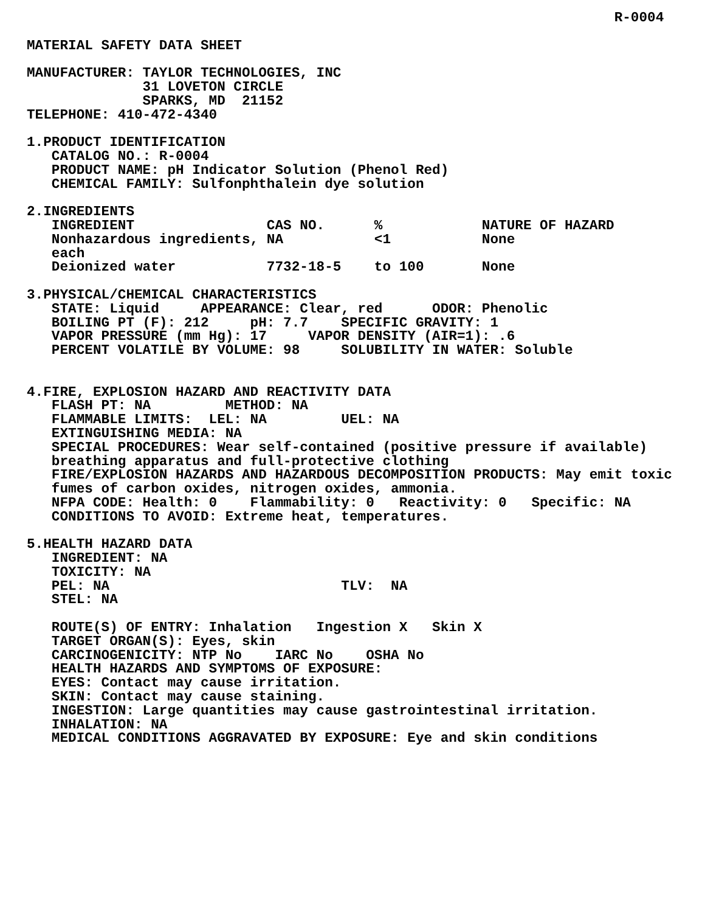R-0004

MATERIAL SAFETY DATA SHEET

MANUFACTURER: TAYLOR TECHNOLOGIES, INC
              31 LOVETON CIRCLE
              SPARKS, MD  21152
TELEPHONE: 410-472-4340

1.PRODUCT IDENTIFICATION
   CATALOG NO.: R-0004
   PRODUCT NAME: pH Indicator Solution (Phenol Red)
   CHEMICAL FAMILY: Sulfonphthalein dye solution

2.INGREDIENTS
   INGREDIENT                CAS NO.      %            NATURE OF HAZARD
   Nonhazardous ingredients, NA           <1           None
   each
   Deionized water           7732-18-5    to 100       None

3.PHYSICAL/CHEMICAL CHARACTERISTICS
   STATE: Liquid     APPEARANCE: Clear, red      ODOR: Phenolic
   BOILING PT (F): 212     pH: 7.7    SPECIFIC GRAVITY: 1
   VAPOR PRESSURE (mm Hg): 17     VAPOR DENSITY (AIR=1): .6
   PERCENT VOLATILE BY VOLUME: 98     SOLUBILITY IN WATER: Soluble


4.FIRE, EXPLOSION HAZARD AND REACTIVITY DATA
   FLASH PT: NA         METHOD: NA
   FLAMMABLE LIMITS:  LEL: NA         UEL: NA
   EXTINGUISHING MEDIA: NA
   SPECIAL PROCEDURES: Wear self-contained (positive pressure if available)
   breathing apparatus and full-protective clothing
   FIRE/EXPLOSION HAZARDS AND HAZARDOUS DECOMPOSITION PRODUCTS: May emit toxic
   fumes of carbon oxides, nitrogen oxides, ammonia.
   NFPA CODE: Health: 0    Flammability: 0   Reactivity: 0   Specific: NA
   CONDITIONS TO AVOID: Extreme heat, temperatures.

5.HEALTH HAZARD DATA
   INGREDIENT: NA
   TOXICITY: NA
   PEL: NA                            TLV:  NA
   STEL: NA

   ROUTE(S) OF ENTRY: Inhalation   Ingestion X   Skin X
   TARGET ORGAN(S): Eyes, skin
   CARCINOGENICITY: NTP No    IARC No    OSHA No
   HEALTH HAZARDS AND SYMPTOMS OF EXPOSURE:
   EYES: Contact may cause irritation.
   SKIN: Contact may cause staining.
   INGESTION: Large quantities may cause gastrointestinal irritation.
   INHALATION: NA
   MEDICAL CONDITIONS AGGRAVATED BY EXPOSURE: Eye and skin conditions